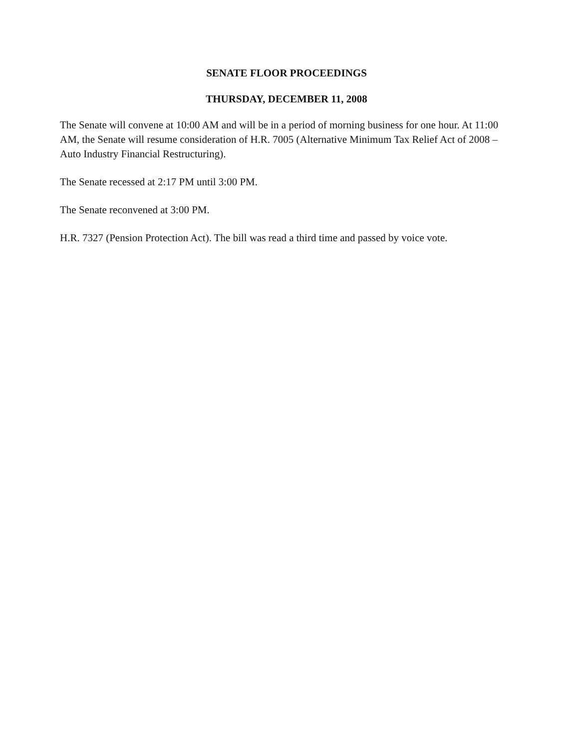SENATE FLOOR PROCEEDINGS
THURSDAY, DECEMBER 11, 2008
The Senate will convene at 10:00 AM and will be in a period of morning business for one hour. At 11:00 AM, the Senate will resume consideration of H.R. 7005 (Alternative Minimum Tax Relief Act of 2008 – Auto Industry Financial Restructuring).
The Senate recessed at 2:17 PM until 3:00 PM.
The Senate reconvened at 3:00 PM.
H.R. 7327 (Pension Protection Act). The bill was read a third time and passed by voice vote.